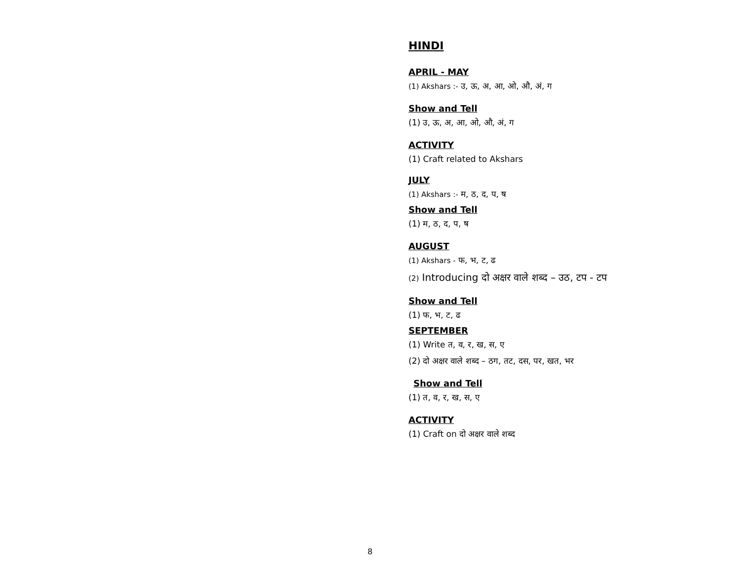HINDI
APRIL - MAY
(1) Akshars :- उ, ऊ, अ, आ, ओ, औ, अं, ग
Show and Tell
(1) उ, ऊ, अ, आ, ओ, औ, अं, ग
ACTIVITY
(1) Craft related to Akshars
JULY
(1) Akshars :- म, ठ, द, प, ष
Show and Tell
(1) म, ठ, द, प, ष
AUGUST
(1) Akshars - फ, भ, ट, ढ
(2) Introducing दो अक्षर वाले शब्द – उठ, टप - टप
Show and Tell
(1) फ, भ, ट, ढ
SEPTEMBER
(1) Write त, व, र, ख, स, ए
(2) दो अक्षर वाले शब्द – ठग, तट, दस, पर, खत, भर
Show and Tell
(1) त, व, र, ख, स, ए
ACTIVITY
(1) Craft on दो अक्षर वाले शब्द
8